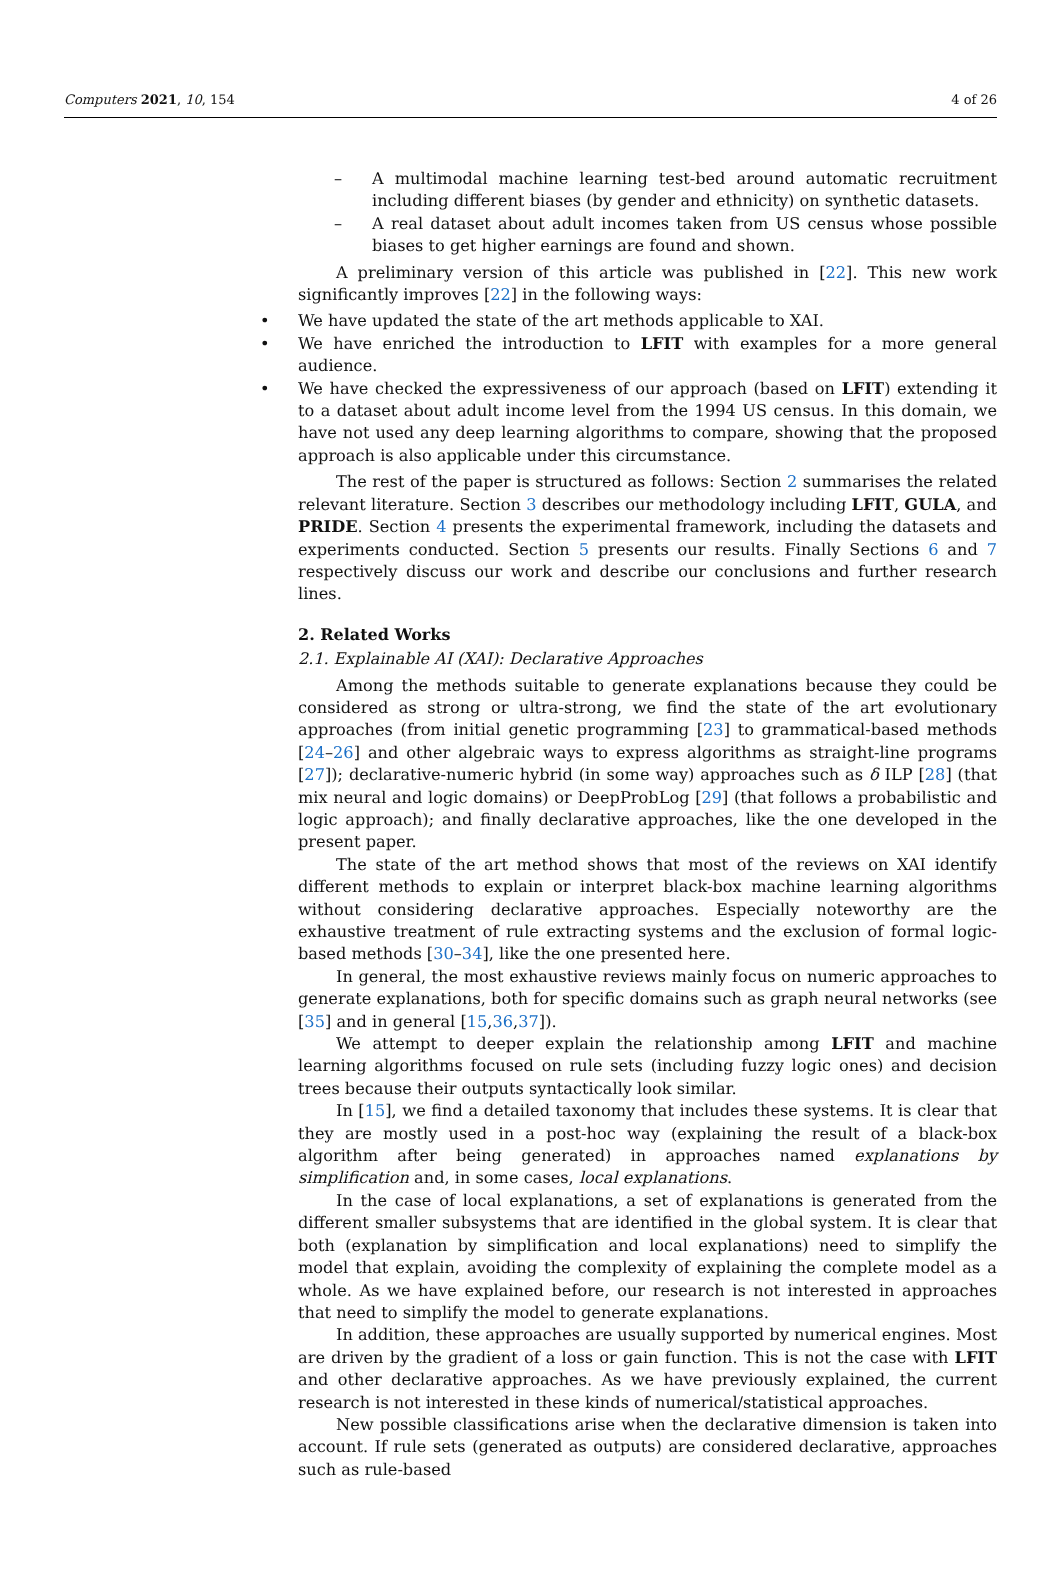Computers 2021, 10, 154 4 of 26
– A multimodal machine learning test-bed around automatic recruitment including different biases (by gender and ethnicity) on synthetic datasets.
– A real dataset about adult incomes taken from US census whose possible biases to get higher earnings are found and shown.
A preliminary version of this article was published in [22]. This new work significantly improves [22] in the following ways:
• We have updated the state of the art methods applicable to XAI.
• We have enriched the introduction to LFIT with examples for a more general audience.
• We have checked the expressiveness of our approach (based on LFIT) extending it to a dataset about adult income level from the 1994 US census. In this domain, we have not used any deep learning algorithms to compare, showing that the proposed approach is also applicable under this circumstance.
The rest of the paper is structured as follows: Section 2 summarises the related relevant literature. Section 3 describes our methodology including LFIT, GULA, and PRIDE. Section 4 presents the experimental framework, including the datasets and experiments conducted. Section 5 presents our results. Finally Sections 6 and 7 respectively discuss our work and describe our conclusions and further research lines.
2. Related Works
2.1. Explainable AI (XAI): Declarative Approaches
Among the methods suitable to generate explanations because they could be considered as strong or ultra-strong, we find the state of the art evolutionary approaches (from initial genetic programming [23] to grammatical-based methods [24–26] and other algebraic ways to express algorithms as straight-line programs [27]); declarative-numeric hybrid (in some way) approaches such as δ ILP [28] (that mix neural and logic domains) or DeepProbLog [29] (that follows a probabilistic and logic approach); and finally declarative approaches, like the one developed in the present paper.
The state of the art method shows that most of the reviews on XAI identify different methods to explain or interpret black-box machine learning algorithms without considering declarative approaches. Especially noteworthy are the exhaustive treatment of rule extracting systems and the exclusion of formal logic-based methods [30–34], like the one presented here.
In general, the most exhaustive reviews mainly focus on numeric approaches to generate explanations, both for specific domains such as graph neural networks (see [35] and in general [15,36,37]).
We attempt to deeper explain the relationship among LFIT and machine learning algorithms focused on rule sets (including fuzzy logic ones) and decision trees because their outputs syntactically look similar.
In [15], we find a detailed taxonomy that includes these systems. It is clear that they are mostly used in a post-hoc way (explaining the result of a black-box algorithm after being generated) in approaches named explanations by simplification and, in some cases, local explanations.
In the case of local explanations, a set of explanations is generated from the different smaller subsystems that are identified in the global system. It is clear that both (explanation by simplification and local explanations) need to simplify the model that explain, avoiding the complexity of explaining the complete model as a whole. As we have explained before, our research is not interested in approaches that need to simplify the model to generate explanations.
In addition, these approaches are usually supported by numerical engines. Most are driven by the gradient of a loss or gain function. This is not the case with LFIT and other declarative approaches. As we have previously explained, the current research is not interested in these kinds of numerical/statistical approaches.
New possible classifications arise when the declarative dimension is taken into account. If rule sets (generated as outputs) are considered declarative, approaches such as rule-based